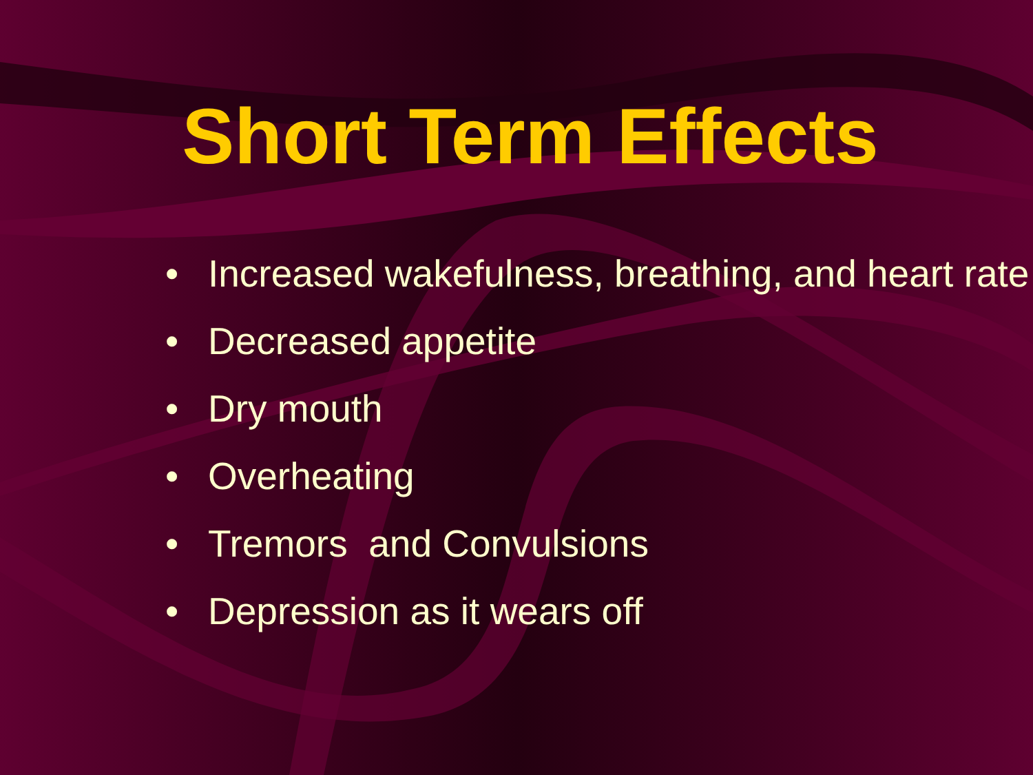Short Term Effects
• Increased wakefulness, breathing, and heart rate
• Decreased appetite
• Dry mouth
• Overheating
• Tremors and Convulsions
• Depression as it wears off